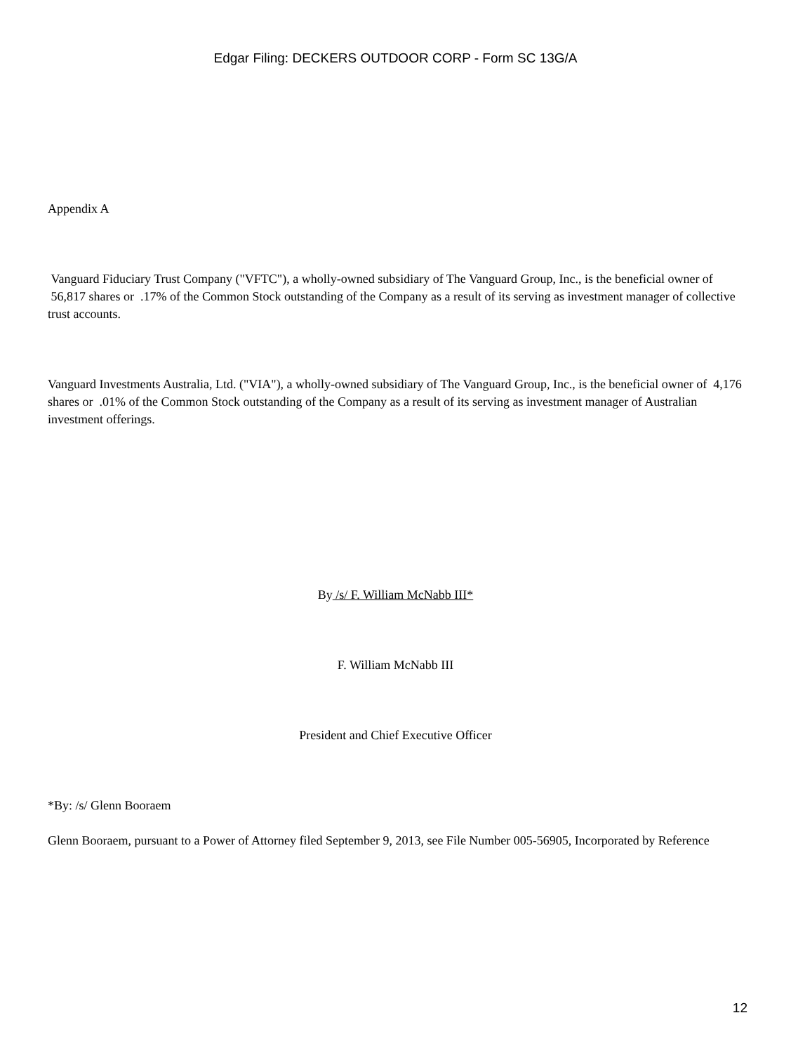Edgar Filing: DECKERS OUTDOOR CORP - Form SC 13G/A
Appendix A
Vanguard Fiduciary Trust Company ("VFTC"), a wholly-owned subsidiary of The Vanguard Group, Inc., is the beneficial owner of 56,817 shares or .17% of the Common Stock outstanding of the Company as a result of its serving as investment manager of collective trust accounts.
Vanguard Investments Australia, Ltd. ("VIA"), a wholly-owned subsidiary of The Vanguard Group, Inc., is the beneficial owner of 4,176 shares or .01% of the Common Stock outstanding of the Company as a result of its serving as investment manager of Australian investment offerings.
By /s/ F. William McNabb III*
F. William McNabb III
President and Chief Executive Officer
*By: /s/ Glenn Booraem
Glenn Booraem, pursuant to a Power of Attorney filed September 9, 2013, see File Number 005-56905, Incorporated by Reference
12